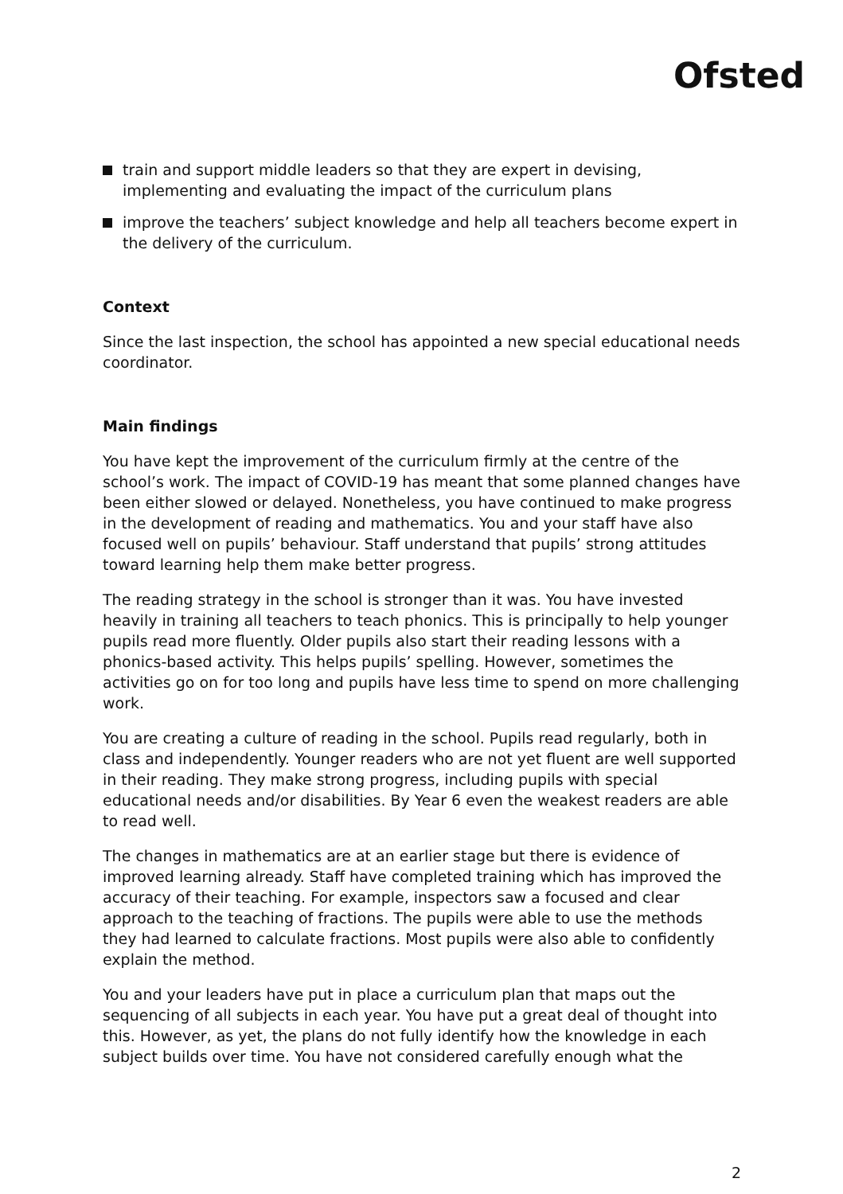Ofsted
train and support middle leaders so that they are expert in devising, implementing and evaluating the impact of the curriculum plans
improve the teachers’ subject knowledge and help all teachers become expert in the delivery of the curriculum.
Context
Since the last inspection, the school has appointed a new special educational needs coordinator.
Main findings
You have kept the improvement of the curriculum firmly at the centre of the school’s work. The impact of COVID-19 has meant that some planned changes have been either slowed or delayed. Nonetheless, you have continued to make progress in the development of reading and mathematics. You and your staff have also focused well on pupils’ behaviour. Staff understand that pupils’ strong attitudes toward learning help them make better progress.
The reading strategy in the school is stronger than it was. You have invested heavily in training all teachers to teach phonics. This is principally to help younger pupils read more fluently. Older pupils also start their reading lessons with a phonics-based activity. This helps pupils’ spelling. However, sometimes the activities go on for too long and pupils have less time to spend on more challenging work.
You are creating a culture of reading in the school. Pupils read regularly, both in class and independently. Younger readers who are not yet fluent are well supported in their reading. They make strong progress, including pupils with special educational needs and/or disabilities. By Year 6 even the weakest readers are able to read well.
The changes in mathematics are at an earlier stage but there is evidence of improved learning already. Staff have completed training which has improved the accuracy of their teaching. For example, inspectors saw a focused and clear approach to the teaching of fractions. The pupils were able to use the methods they had learned to calculate fractions. Most pupils were also able to confidently explain the method.
You and your leaders have put in place a curriculum plan that maps out the sequencing of all subjects in each year. You have put a great deal of thought into this. However, as yet, the plans do not fully identify how the knowledge in each subject builds over time. You have not considered carefully enough what the
2